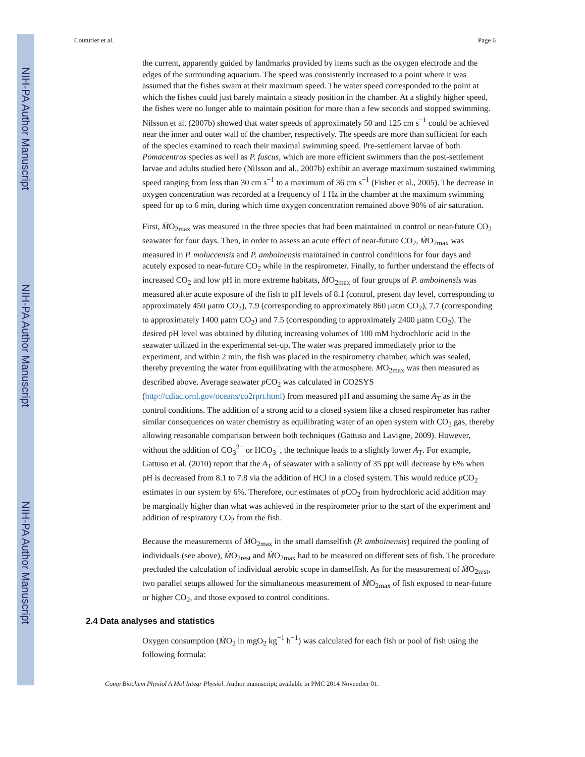NIH-PA Author Manuscript
NIH-PA Author Manuscript
NIH-PA Author Manuscript
Couturier et al. Page 6
the current, apparently guided by landmarks provided by items such as the oxygen electrode and the edges of the surrounding aquarium. The speed was consistently increased to a point where it was assumed that the fishes swam at their maximum speed. The water speed corresponded to the point at which the fishes could just barely maintain a steady position in the chamber. At a slightly higher speed, the fishes were no longer able to maintain position for more than a few seconds and stopped swimming. Nilsson et al. (2007b) showed that water speeds of approximately 50 and 125 cm s<sup>−1</sup> could be achieved near the inner and outer wall of the chamber, respectively. The speeds are more than sufficient for each of the species examined to reach their maximal swimming speed. Pre-settlement larvae of both Pomacentrus species as well as P. fuscus, which are more efficient swimmers than the post-settlement larvae and adults studied here (Nilsson and al., 2007b) exhibit an average maximum sustained swimming speed ranging from less than 30 cm s<sup>−1</sup> to a maximum of 36 cm s<sup>−1</sup> (Fisher et al., 2005). The decrease in oxygen concentration was recorded at a frequency of 1 Hz in the chamber at the maximum swimming speed for up to 6 min, during which time oxygen concentration remained above 90% of air saturation.
First, ṀO<sub>2max</sub> was measured in the three species that had been maintained in control or near-future CO<sub>2</sub> seawater for four days. Then, in order to assess an acute effect of near-future CO<sub>2</sub>, ṀO<sub>2max</sub> was measured in P. moluccensis and P. amboinensis maintained in control conditions for four days and acutely exposed to near-future CO<sub>2</sub> while in the respirometer. Finally, to further understand the effects of increased CO<sub>2</sub> and low pH in more extreme habitats, ṀO<sub>2max</sub> of four groups of P. amboinensis was measured after acute exposure of the fish to pH levels of 8.1 (control, present day level, corresponding to approximately 450 μatm CO<sub>2</sub>), 7.9 (corresponding to approximately 860 μatm CO<sub>2</sub>), 7.7 (corresponding to approximately 1400 μatm CO<sub>2</sub>) and 7.5 (corresponding to approximately 2400 μatm CO<sub>2</sub>). The desired pH level was obtained by diluting increasing volumes of 100 mM hydrochloric acid in the seawater utilized in the experimental set-up. The water was prepared immediately prior to the experiment, and within 2 min, the fish was placed in the respirometry chamber, which was sealed, thereby preventing the water from equilibrating with the atmosphere. ṀO<sub>2max</sub> was then measured as described above. Average seawater p CO<sub>2</sub> was calculated in CO2SYS (http://cdiac.ornl.gov/oceans/co2rprt.html) from measured pH and assuming the same A<sub>T</sub> as in the control conditions. The addition of a strong acid to a closed system like a closed respirometer has rather similar consequences on water chemistry as equilibrating water of an open system with CO<sub>2</sub> gas, thereby allowing reasonable comparison between both techniques (Gattuso and Lavigne, 2009). However, without the addition of CO<sub>3</sub><sup>2−</sup> or HCO<sub>3</sub><sup>−</sup>, the technique leads to a slightly lower A<sub>T</sub>. For example, Gattuso et al. (2010) report that the A<sub>T</sub> of seawater with a salinity of 35 ppt will decrease by 6% when pH is decreased from 8.1 to 7.8 via the addition of HCl in a closed system. This would reduce p CO<sub>2</sub> estimates in our system by 6%. Therefore, our estimates of p CO<sub>2</sub> from hydrochloric acid addition may be marginally higher than what was achieved in the respirometer prior to the start of the experiment and addition of respiratory CO<sub>2</sub> from the fish.
Because the measurements of ṀO<sub>2max</sub> in the small damselfish (P. amboinensis) required the pooling of individuals (see above), ṀO<sub>2rest</sub> and ṀO<sub>2max</sub> had to be measured on different sets of fish. The procedure precluded the calculation of individual aerobic scope in damselfish. As for the measurement of ṀO<sub>2rest</sub>, two parallel setups allowed for the simultaneous measurement of ṀO<sub>2max</sub> of fish exposed to near-future or higher CO<sub>2</sub>, and those exposed to control conditions.
2.4 Data analyses and statistics
Oxygen consumption (ṀO<sub>2</sub> in mgO<sub>2</sub> kg<sup>−1</sup> h<sup>−1</sup>) was calculated for each fish or pool of fish using the following formula:
Comp Biochem Physiol A Mol Integr Physiol. Author manuscript; available in PMC 2014 November 01.